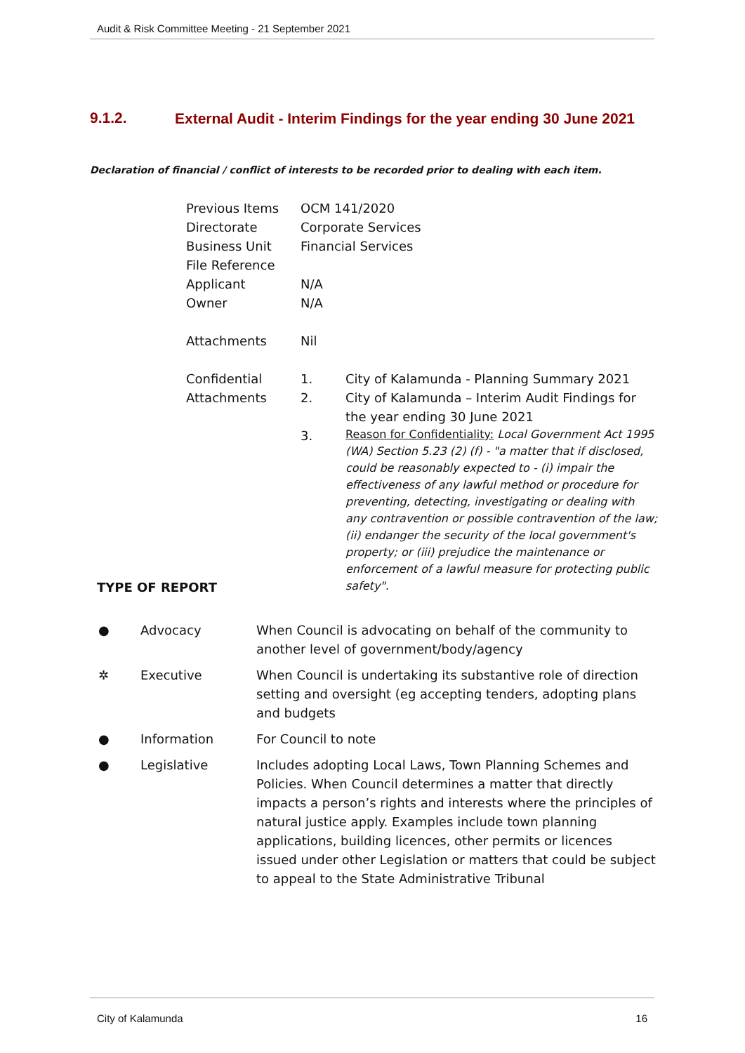Audit & Risk Committee Meeting - 21 September 2021
9.1.2.
External Audit - Interim Findings for the year ending 30 June 2021
Declaration of financial / conflict of interests to be recorded prior to dealing with each item.
| Previous Items | OCM 141/2020 | |
| Directorate | Corporate Services | |
| Business Unit | Financial Services | |
| File Reference | | |
| Applicant | N/A | |
| Owner | N/A | |
| Attachments | Nil | |
| Confidential Attachments | 1. | City of Kalamunda - Planning Summary 2021 |
| | 2. | City of Kalamunda – Interim Audit Findings for the year ending 30 June 2021 |
| | 3. | Reason for Confidentiality: Local Government Act 1995 (WA) Section 5.23 (2) (f) - "a matter that if disclosed, could be reasonably expected to - (i) impair the effectiveness of any lawful method or procedure for preventing, detecting, investigating or dealing with any contravention or possible contravention of the law; (ii) endanger the security of the local government's property; or (iii) prejudice the maintenance or enforcement of a lawful measure for protecting public safety". |
TYPE OF REPORT
| ● | Advocacy | When Council is advocating on behalf of the community to another level of government/body/agency |
| ✲ | Executive | When Council is undertaking its substantive role of direction setting and oversight (eg accepting tenders, adopting plans and budgets |
| ● | Information | For Council to note |
| ● | Legislative | Includes adopting Local Laws, Town Planning Schemes and Policies. When Council determines a matter that directly impacts a person’s rights and interests where the principles of natural justice apply. Examples include town planning applications, building licences, other permits or licences issued under other Legislation or matters that could be subject to appeal to the State Administrative Tribunal |
City of Kalamunda 16